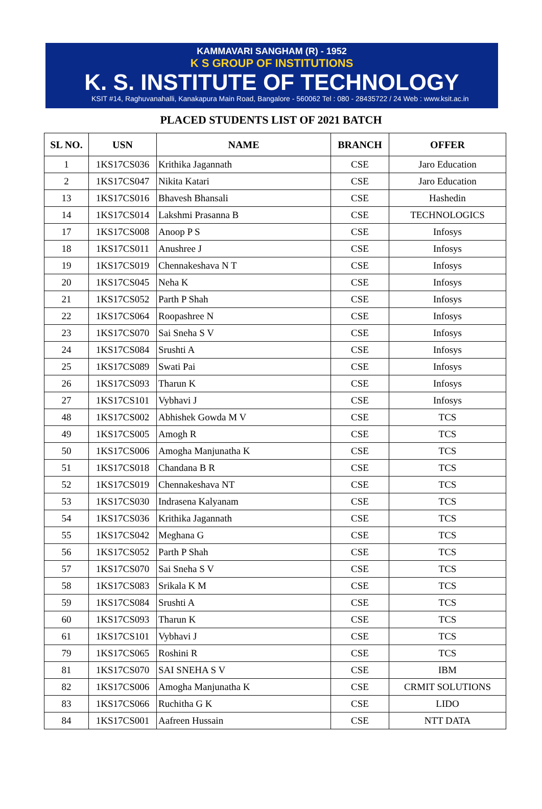KAMMAVARI SANGHAM (R) - 1952
K S GROUP OF INSTITUTIONS
K. S. INSTITUTE OF TECHNOLOGY
KSIT #14, Raghuvanahalli, Kanakapura Main Road, Bangalore - 560062 Tel : 080 - 28435722 / 24 Web : www.ksit.ac.in
PLACED STUDENTS LIST OF 2021 BATCH
| SL NO. | USN | NAME | BRANCH | OFFER |
| --- | --- | --- | --- | --- |
| 1 | 1KS17CS036 | Krithika Jagannath | CSE | Jaro Education |
| 2 | 1KS17CS047 | Nikita Katari | CSE | Jaro Education |
| 13 | 1KS17CS016 | Bhavesh Bhansali | CSE | Hashedin |
| 14 | 1KS17CS014 | Lakshmi Prasanna B | CSE | TECHNOLOGICS |
| 17 | 1KS17CS008 | Anoop P S | CSE | Infosys |
| 18 | 1KS17CS011 | Anushree J | CSE | Infosys |
| 19 | 1KS17CS019 | Chennakeshava N T | CSE | Infosys |
| 20 | 1KS17CS045 | Neha K | CSE | Infosys |
| 21 | 1KS17CS052 | Parth P Shah | CSE | Infosys |
| 22 | 1KS17CS064 | Roopashree N | CSE | Infosys |
| 23 | 1KS17CS070 | Sai Sneha S V | CSE | Infosys |
| 24 | 1KS17CS084 | Srushti A | CSE | Infosys |
| 25 | 1KS17CS089 | Swati Pai | CSE | Infosys |
| 26 | 1KS17CS093 | Tharun K | CSE | Infosys |
| 27 | 1KS17CS101 | Vybhavi J | CSE | Infosys |
| 48 | 1KS17CS002 | Abhishek Gowda M V | CSE | TCS |
| 49 | 1KS17CS005 | Amogh R | CSE | TCS |
| 50 | 1KS17CS006 | Amogha Manjunatha K | CSE | TCS |
| 51 | 1KS17CS018 | Chandana B R | CSE | TCS |
| 52 | 1KS17CS019 | Chennakeshava NT | CSE | TCS |
| 53 | 1KS17CS030 | Indrasena Kalyanam | CSE | TCS |
| 54 | 1KS17CS036 | Krithika Jagannath | CSE | TCS |
| 55 | 1KS17CS042 | Meghana G | CSE | TCS |
| 56 | 1KS17CS052 | Parth P Shah | CSE | TCS |
| 57 | 1KS17CS070 | Sai Sneha S V | CSE | TCS |
| 58 | 1KS17CS083 | Srikala K M | CSE | TCS |
| 59 | 1KS17CS084 | Srushti A | CSE | TCS |
| 60 | 1KS17CS093 | Tharun K | CSE | TCS |
| 61 | 1KS17CS101 | Vybhavi J | CSE | TCS |
| 79 | 1KS17CS065 | Roshini R | CSE | TCS |
| 81 | 1KS17CS070 | SAI SNEHA S V | CSE | IBM |
| 82 | 1KS17CS006 | Amogha Manjunatha K | CSE | CRMIT SOLUTIONS |
| 83 | 1KS17CS066 | Ruchitha G K | CSE | LIDO |
| 84 | 1KS17CS001 | Aafreen Hussain | CSE | NTT DATA |